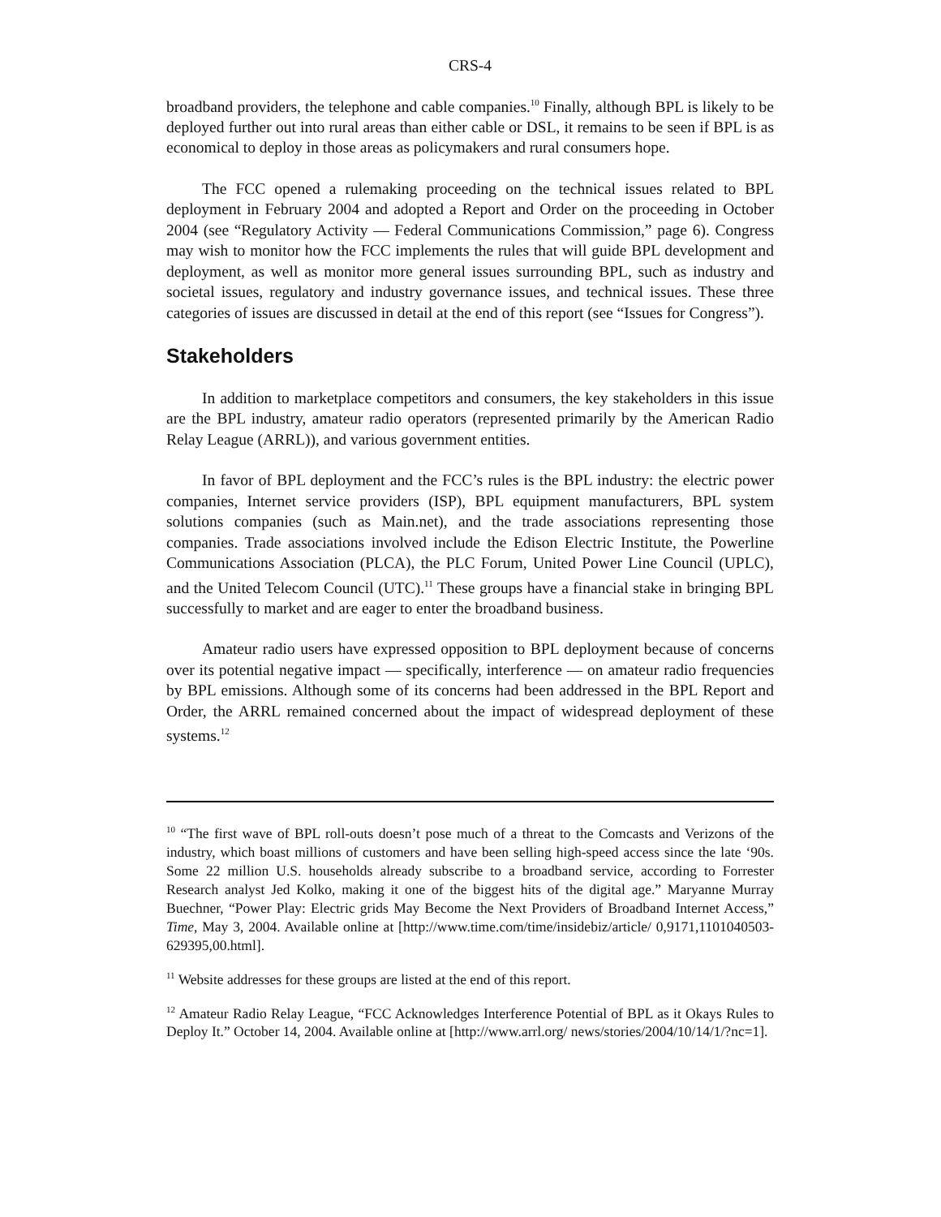CRS-4
broadband providers, the telephone and cable companies.<sup>10</sup> Finally, although BPL is likely to be deployed further out into rural areas than either cable or DSL, it remains to be seen if BPL is as economical to deploy in those areas as policymakers and rural consumers hope.
The FCC opened a rulemaking proceeding on the technical issues related to BPL deployment in February 2004 and adopted a Report and Order on the proceeding in October 2004 (see “Regulatory Activity — Federal Communications Commission,” page 6). Congress may wish to monitor how the FCC implements the rules that will guide BPL development and deployment, as well as monitor more general issues surrounding BPL, such as industry and societal issues, regulatory and industry governance issues, and technical issues. These three categories of issues are discussed in detail at the end of this report (see “Issues for Congress”).
Stakeholders
In addition to marketplace competitors and consumers, the key stakeholders in this issue are the BPL industry, amateur radio operators (represented primarily by the American Radio Relay League (ARRL)), and various government entities.
In favor of BPL deployment and the FCC’s rules is the BPL industry: the electric power companies, Internet service providers (ISP), BPL equipment manufacturers, BPL system solutions companies (such as Main.net), and the trade associations representing those companies. Trade associations involved include the Edison Electric Institute, the Powerline Communications Association (PLCA), the PLC Forum, United Power Line Council (UPLC), and the United Telecom Council (UTC).<sup>11</sup> These groups have a financial stake in bringing BPL successfully to market and are eager to enter the broadband business.
Amateur radio users have expressed opposition to BPL deployment because of concerns over its potential negative impact — specifically, interference — on amateur radio frequencies by BPL emissions. Although some of its concerns had been addressed in the BPL Report and Order, the ARRL remained concerned about the impact of widespread deployment of these systems.<sup>12</sup>
<sup>10</sup> “The first wave of BPL roll-outs doesn’t pose much of a threat to the Comcasts and Verizons of the industry, which boast millions of customers and have been selling high-speed access since the late ‘90s. Some 22 million U.S. households already subscribe to a broadband service, according to Forrester Research analyst Jed Kolko, making it one of the biggest hits of the digital age.” Maryanne Murray Buechner, “Power Play: Electric grids May Become the Next Providers of Broadband Internet Access,” Time, May 3, 2004. Available online at [http://www.time.com/time/insidebiz/article/ 0,9171,1101040503-629395,00.html].
<sup>11</sup> Website addresses for these groups are listed at the end of this report.
<sup>12</sup> Amateur Radio Relay League, “FCC Acknowledges Interference Potential of BPL as it Okays Rules to Deploy It.” October 14, 2004. Available online at [http://www.arrl.org/ news/stories/2004/10/14/1/?nc=1].